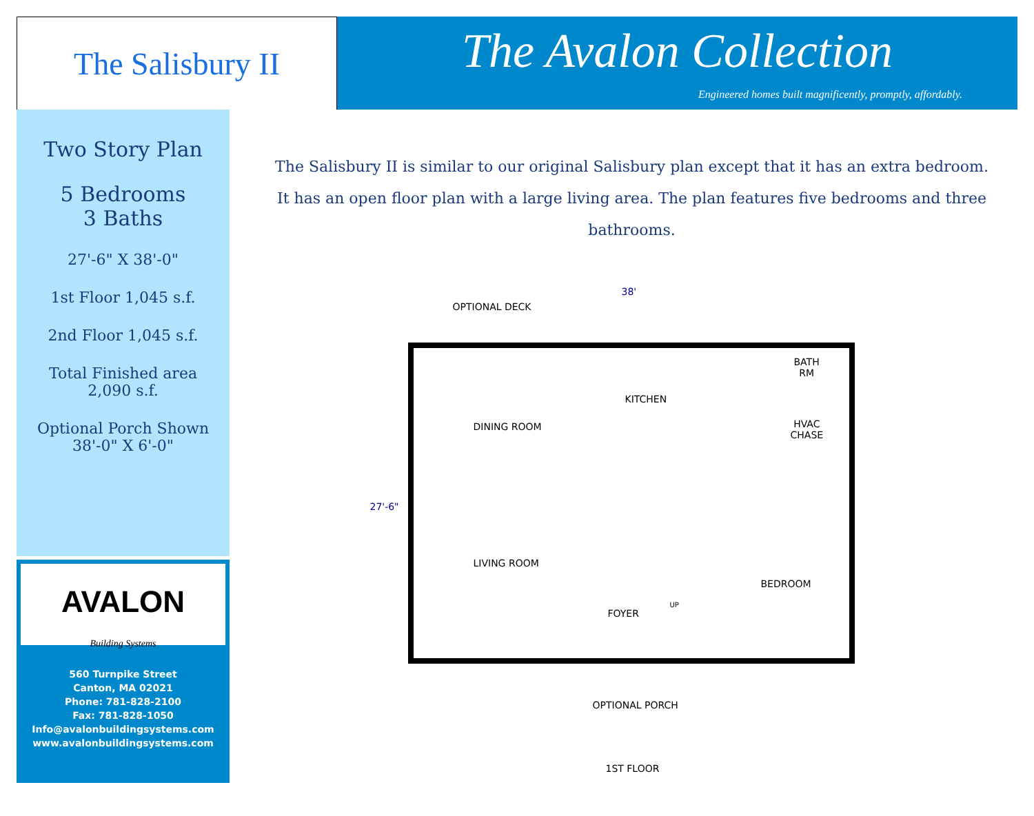The Salisbury II
The Avalon Collection
Engineered homes built magnificently, promptly, affordably.
Two Story Plan
5 Bedrooms
3 Baths
27'-6" X 38'-0"
1st Floor 1,045 s.f.
2nd Floor 1,045 s.f.
Total Finished area
2,090 s.f.
Optional Porch Shown
38'-0" X 6'-0"
AVALON
Building Systems
560 Turnpike Street
Canton, MA 02021
Phone: 781-828-2100
Fax: 781-828-1050
Info@avalonbuildingsystems.com
www.avalonbuildingsystems.com
The Salisbury II is similar to our original Salisbury plan except that it has an extra bedroom. It has an open floor plan with a large living area. The plan features five bedrooms and three bathrooms.
38'
27'-6"
OPTIONAL DECK
KITCHEN
BATH
RM
HVAC
CHASE
DINING ROOM
LIVING ROOM
FOYER
UP
BEDROOM
OPTIONAL PORCH
1ST FLOOR